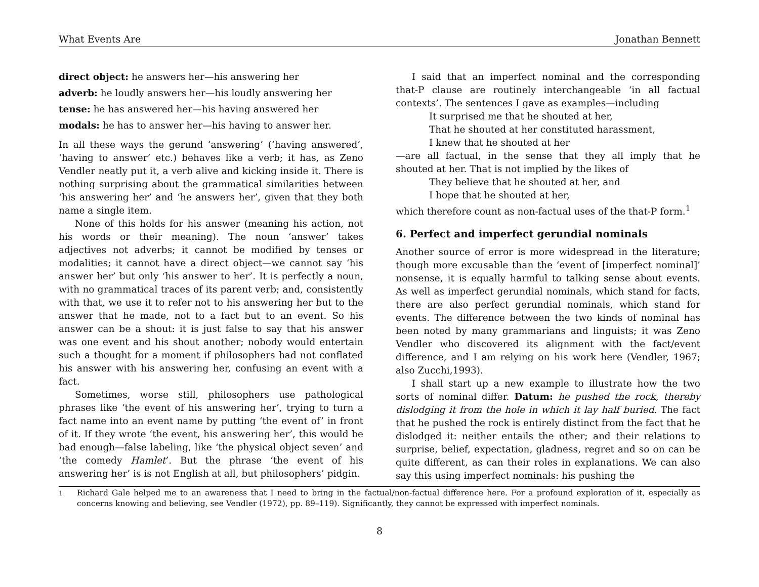What Events Are Jonathan Bennett
direct object: he answers her—his answering her
adverb: he loudly answers her—his loudly answering her
tense: he has answered her—his having answered her
modals: he has to answer her—his having to answer her.
In all these ways the gerund ‘answering’ (‘having answered’, ‘having to answer’ etc.) behaves like a verb; it has, as Zeno Vendler neatly put it, a verb alive and kicking inside it. There is nothing surprising about the grammatical similarities between ‘his answering her’ and ‘he answers her’, given that they both name a single item.
None of this holds for his answer (meaning his action, not his words or their meaning). The noun ‘answer’ takes adjectives not adverbs; it cannot be modified by tenses or modalities; it cannot have a direct object—we cannot say ‘his answer her’ but only ‘his answer to her’. It is perfectly a noun, with no grammatical traces of its parent verb; and, consistently with that, we use it to refer not to his answering her but to the answer that he made, not to a fact but to an event. So his answer can be a shout: it is just false to say that his answer was one event and his shout another; nobody would entertain such a thought for a moment if philosophers had not conflated his answer with his answering her, confusing an event with a fact.
Sometimes, worse still, philosophers use pathological phrases like ‘the event of his answering her’, trying to turn a fact name into an event name by putting ‘the event of’ in front of it. If they wrote ‘the event, his answering her’, this would be bad enough—false labeling, like ‘the physical object seven’ and ‘the comedy Hamlet’. But the phrase ‘the event of his answering her’ is is not English at all, but philosophers’ pidgin.
I said that an imperfect nominal and the corresponding that-P clause are routinely interchangeable ‘in all factual contexts’. The sentences I gave as examples—including
It surprised me that he shouted at her,
That he shouted at her constituted harassment,
I knew that he shouted at her
—are all factual, in the sense that they all imply that he shouted at her. That is not implied by the likes of
They believe that he shouted at her, and
I hope that he shouted at her,
which therefore count as non-factual uses of the that-P form.<sup>1</sup>
6. Perfect and imperfect gerundial nominals
Another source of error is more widespread in the literature; though more excusable than the ‘event of [imperfect nominal]’ nonsense, it is equally harmful to talking sense about events. As well as imperfect gerundial nominals, which stand for facts, there are also perfect gerundial nominals, which stand for events. The difference between the two kinds of nominal has been noted by many grammarians and linguists; it was Zeno Vendler who discovered its alignment with the fact/event difference, and I am relying on his work here (Vendler, 1967; also Zucchi,1993).
I shall start up a new example to illustrate how the two sorts of nominal differ. Datum: he pushed the rock, thereby dislodging it from the hole in which it lay half buried. The fact that he pushed the rock is entirely distinct from the fact that he dislodged it: neither entails the other; and their relations to surprise, belief, expectation, gladness, regret and so on can be quite different, as can their roles in explanations. We can also say this using imperfect nominals: his pushing the
<sup>1</sup> Richard Gale helped me to an awareness that I need to bring in the factual/non-factual difference here. For a profound exploration of it, especially as concerns knowing and believing, see Vendler (1972), pp. 89–119). Significantly, they cannot be expressed with imperfect nominals.
8